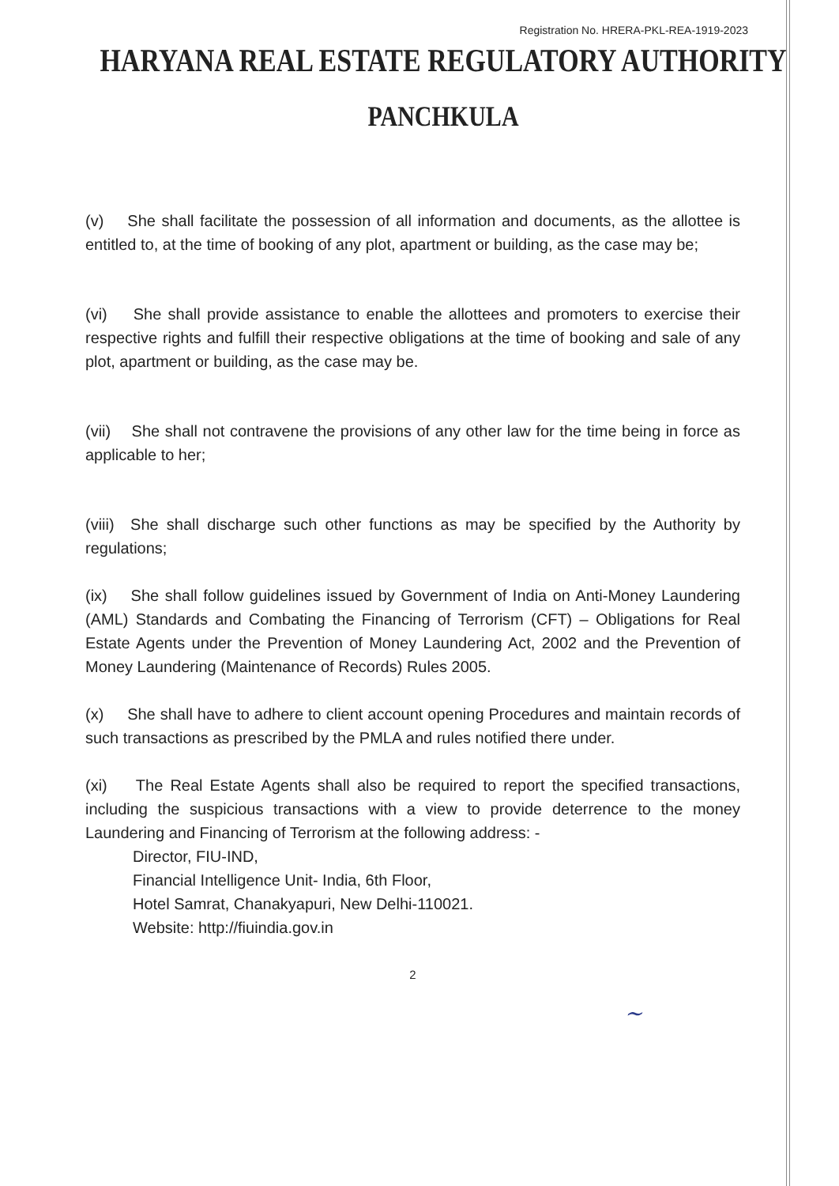Registration No. HRERA-PKL-REA-1919-2023
HARYANA REAL ESTATE REGULATORY AUTHORITY
PANCHKULA
(v) She shall facilitate the possession of all information and documents, as the allottee is entitled to, at the time of booking of any plot, apartment or building, as the case may be;
(vi) She shall provide assistance to enable the allottees and promoters to exercise their respective rights and fulfill their respective obligations at the time of booking and sale of any plot, apartment or building, as the case may be.
(vii) She shall not contravene the provisions of any other law for the time being in force as applicable to her;
(viii) She shall discharge such other functions as may be specified by the Authority by regulations;
(ix) She shall follow guidelines issued by Government of India on Anti-Money Laundering (AML) Standards and Combating the Financing of Terrorism (CFT) – Obligations for Real Estate Agents under the Prevention of Money Laundering Act, 2002 and the Prevention of Money Laundering (Maintenance of Records) Rules 2005.
(x) She shall have to adhere to client account opening Procedures and maintain records of such transactions as prescribed by the PMLA and rules notified there under.
(xi) The Real Estate Agents shall also be required to report the specified transactions, including the suspicious transactions with a view to provide deterrence to the money Laundering and Financing of Terrorism at the following address: -
Director, FIU-IND,
Financial Intelligence Unit- India, 6th Floor,
Hotel Samrat, Chanakyapuri, New Delhi-110021.
Website: http://fiuindia.gov.in
2
~